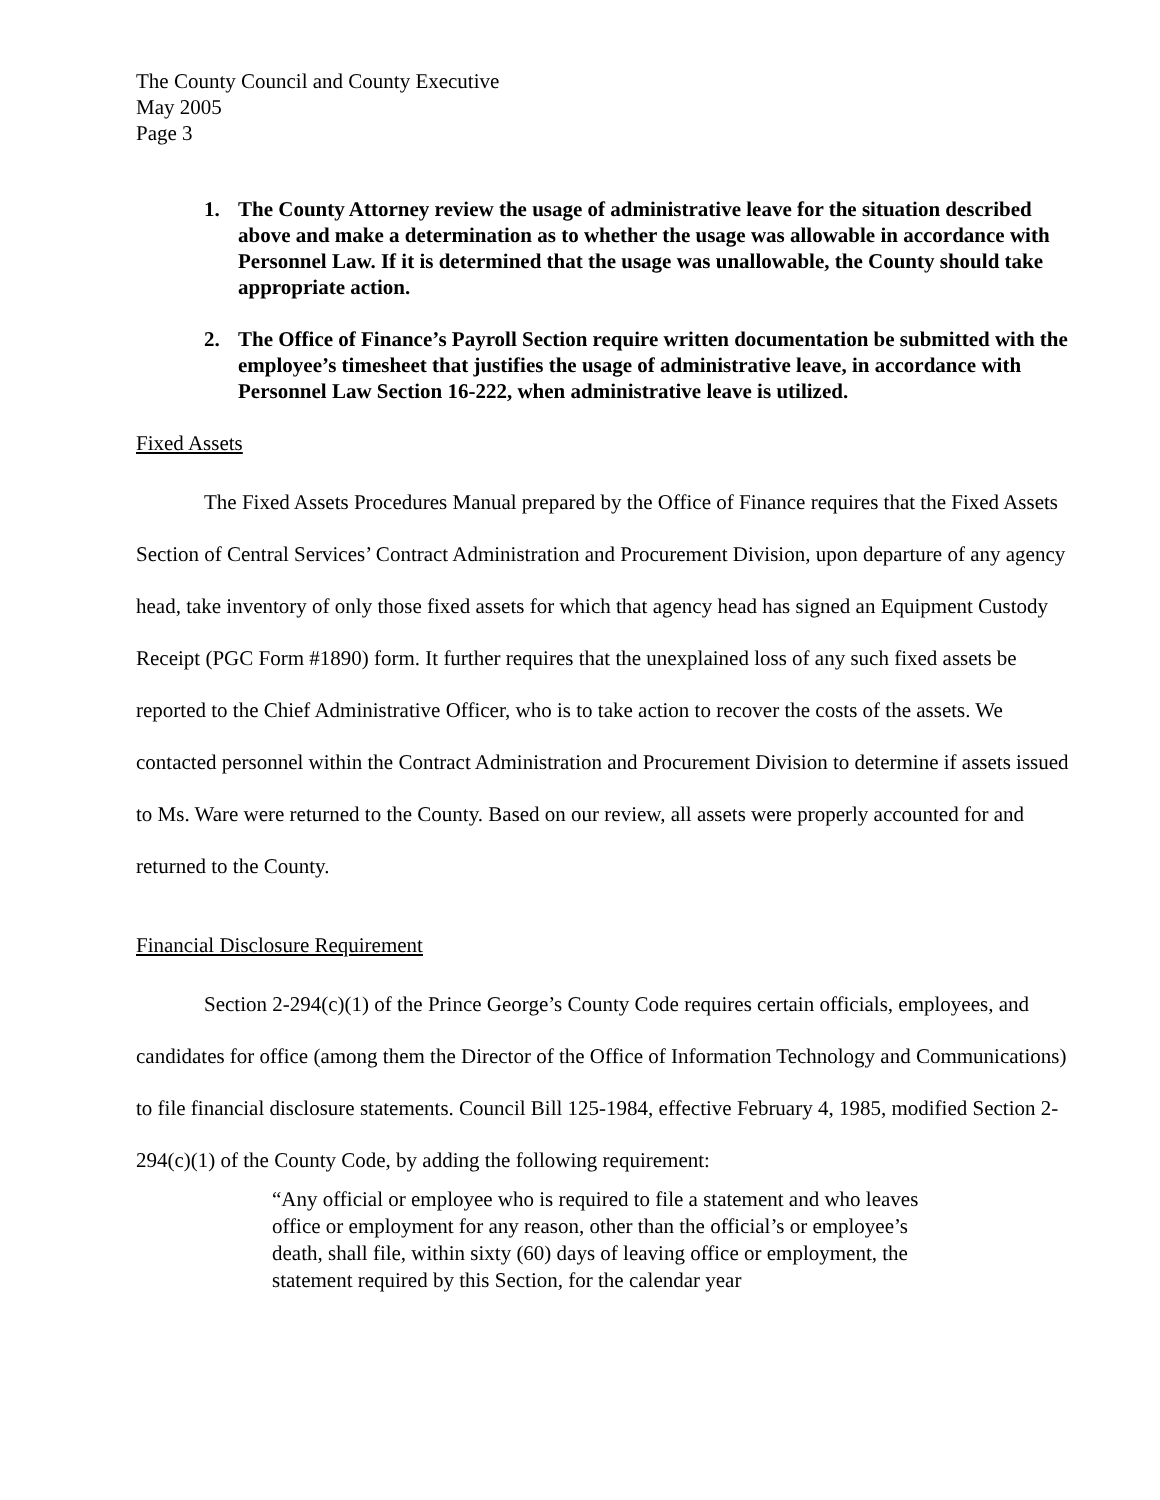The County Council and County Executive
May 2005
Page 3
1. The County Attorney review the usage of administrative leave for the situation described above and make a determination as to whether the usage was allowable in accordance with Personnel Law. If it is determined that the usage was unallowable, the County should take appropriate action.
2. The Office of Finance’s Payroll Section require written documentation be submitted with the employee’s timesheet that justifies the usage of administrative leave, in accordance with Personnel Law Section 16-222, when administrative leave is utilized.
Fixed Assets
The Fixed Assets Procedures Manual prepared by the Office of Finance requires that the Fixed Assets Section of Central Services’ Contract Administration and Procurement Division, upon departure of any agency head, take inventory of only those fixed assets for which that agency head has signed an Equipment Custody Receipt (PGC Form #1890) form. It further requires that the unexplained loss of any such fixed assets be reported to the Chief Administrative Officer, who is to take action to recover the costs of the assets. We contacted personnel within the Contract Administration and Procurement Division to determine if assets issued to Ms. Ware were returned to the County. Based on our review, all assets were properly accounted for and returned to the County.
Financial Disclosure Requirement
Section 2-294(c)(1) of the Prince George’s County Code requires certain officials, employees, and candidates for office (among them the Director of the Office of Information Technology and Communications) to file financial disclosure statements. Council Bill 125-1984, effective February 4, 1985, modified Section 2-294(c)(1) of the County Code, by adding the following requirement:
“Any official or employee who is required to file a statement and who leaves office or employment for any reason, other than the official’s or employee’s death, shall file, within sixty (60) days of leaving office or employment, the statement required by this Section, for the calendar year